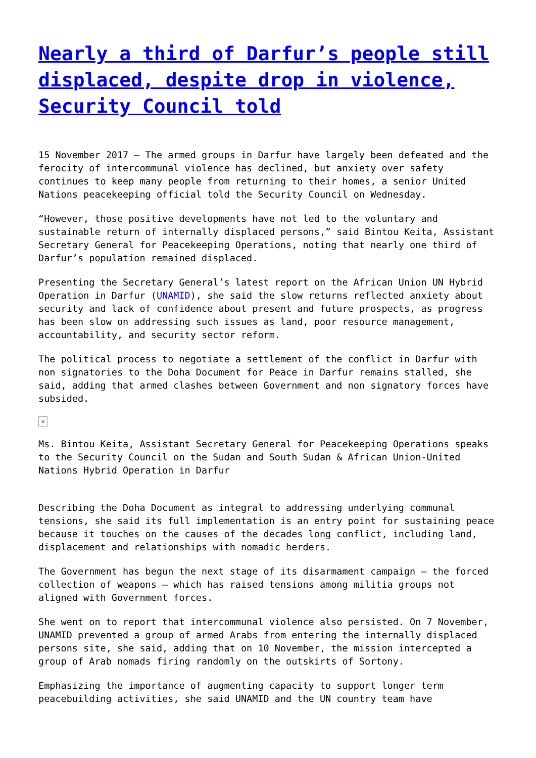Nearly a third of Darfur’s people still displaced, despite drop in violence, Security Council told
15 November 2017 – The armed groups in Darfur have largely been defeated and the ferocity of intercommunal violence has declined, but anxiety over safety continues to keep many people from returning to their homes, a senior United Nations peacekeeping official told the Security Council on Wednesday.
“However, those positive developments have not led to the voluntary and sustainable return of internally displaced persons,” said Bintou Keita, Assistant Secretary General for Peacekeeping Operations, noting that nearly one third of Darfur’s population remained displaced.
Presenting the Secretary General’s latest report on the African Union UN Hybrid Operation in Darfur (UNAMID), she said the slow returns reflected anxiety about security and lack of confidence about present and future prospects, as progress has been slow on addressing such issues as land, poor resource management, accountability, and security sector reform.
The political process to negotiate a settlement of the conflict in Darfur with non signatories to the Doha Document for Peace in Darfur remains stalled, she said, adding that armed clashes between Government and non signatory forces have subsided.
×
Ms. Bintou Keita, Assistant Secretary General for Peacekeeping Operations speaks to the Security Council on the Sudan and South Sudan & African Union-United Nations Hybrid Operation in Darfur
Describing the Doha Document as integral to addressing underlying communal tensions, she said its full implementation is an entry point for sustaining peace because it touches on the causes of the decades long conflict, including land, displacement and relationships with nomadic herders.
The Government has begun the next stage of its disarmament campaign – the forced collection of weapons – which has raised tensions among militia groups not aligned with Government forces.
She went on to report that intercommunal violence also persisted. On 7 November, UNAMID prevented a group of armed Arabs from entering the internally displaced persons site, she said, adding that on 10 November, the mission intercepted a group of Arab nomads firing randomly on the outskirts of Sortony.
Emphasizing the importance of augmenting capacity to support longer term peacebuilding activities, she said UNAMID and the UN country team have